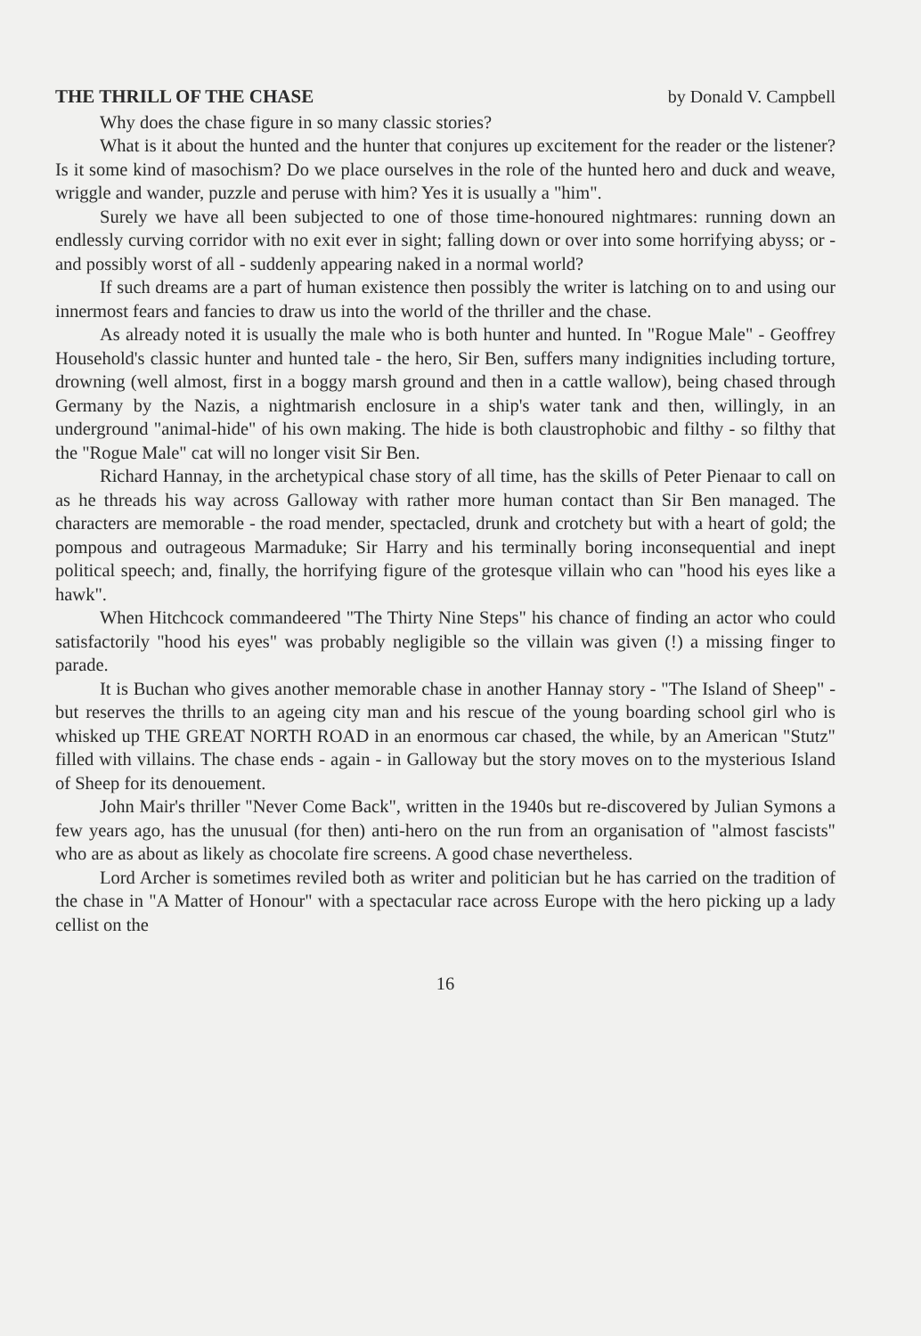THE THRILL OF THE CHASE by Donald V. Campbell
Why does the chase figure in so many classic stories?
What is it about the hunted and the hunter that conjures up excitement for the reader or the listener? Is it some kind of masochism? Do we place ourselves in the role of the hunted hero and duck and weave, wriggle and wander, puzzle and peruse with him? Yes it is usually a "him".
Surely we have all been subjected to one of those time-honoured nightmares: running down an endlessly curving corridor with no exit ever in sight; falling down or over into some horrifying abyss; or - and possibly worst of all - suddenly appearing naked in a normal world?
If such dreams are a part of human existence then possibly the writer is latching on to and using our innermost fears and fancies to draw us into the world of the thriller and the chase.
As already noted it is usually the male who is both hunter and hunted. In "Rogue Male" - Geoffrey Household's classic hunter and hunted tale - the hero, Sir Ben, suffers many indignities including torture, drowning (well almost, first in a boggy marsh ground and then in a cattle wallow), being chased through Germany by the Nazis, a nightmarish enclosure in a ship's water tank and then, willingly, in an underground "animal-hide" of his own making. The hide is both claustrophobic and filthy - so filthy that the "Rogue Male" cat will no longer visit Sir Ben.
Richard Hannay, in the archetypical chase story of all time, has the skills of Peter Pienaar to call on as he threads his way across Galloway with rather more human contact than Sir Ben managed. The characters are memorable - the road mender, spectacled, drunk and crotchety but with a heart of gold; the pompous and outrageous Marmaduke; Sir Harry and his terminally boring inconsequential and inept political speech; and, finally, the horrifying figure of the grotesque villain who can "hood his eyes like a hawk".
When Hitchcock commandeered "The Thirty Nine Steps" his chance of finding an actor who could satisfactorily "hood his eyes" was probably negligible so the villain was given (!) a missing finger to parade.
It is Buchan who gives another memorable chase in another Hannay story - "The Island of Sheep" - but reserves the thrills to an ageing city man and his rescue of the young boarding school girl who is whisked up THE GREAT NORTH ROAD in an enormous car chased, the while, by an American "Stutz" filled with villains. The chase ends - again - in Galloway but the story moves on to the mysterious Island of Sheep for its denouement.
John Mair's thriller "Never Come Back", written in the 1940s but re-discovered by Julian Symons a few years ago, has the unusual (for then) anti-hero on the run from an organisation of "almost fascists" who are as about as likely as chocolate fire screens. A good chase nevertheless.
Lord Archer is sometimes reviled both as writer and politician but he has carried on the tradition of the chase in "A Matter of Honour" with a spectacular race across Europe with the hero picking up a lady cellist on the
16